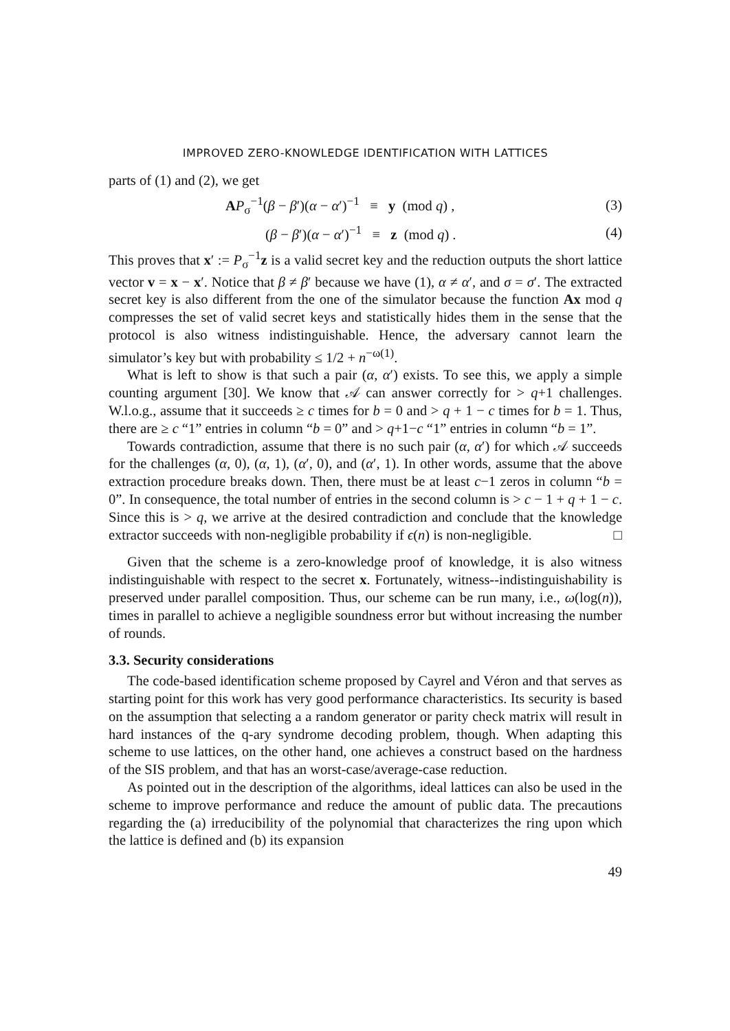IMPROVED ZERO-KNOWLEDGE IDENTIFICATION WITH LATTICES
parts of (1) and (2), we get
AP<sub>σ</sub><sup>−1</sup>(β − β′)(α − α′)<sup>−1</sup> ≡ y (mod q) , (3)
(β − β′)(α − α′)<sup>−1</sup> ≡ z (mod q) . (4)
This proves that x′ := P<sub>σ</sub><sup>−1</sup>z is a valid secret key and the reduction outputs the short lattice vector v = x − x′. Notice that β ≠ β′ because we have (1), α ≠ α′, and σ = σ′. The extracted secret key is also different from the one of the simulator because the function Ax mod q compresses the set of valid secret keys and statistically hides them in the sense that the protocol is also witness indistinguishable. Hence, the adversary cannot learn the simulator’s key but with probability ≤ 1/2 + n<sup>−ω(1)</sup>.
What is left to show is that such a pair (α, α′) exists. To see this, we apply a simple counting argument [30]. We know that 𝒜 can answer correctly for > q+1 challenges. W.l.o.g., assume that it succeeds ≥ c times for b = 0 and > q + 1 − c times for b = 1. Thus, there are ≥ c “1” entries in column “b = 0” and > q+1−c “1” entries in column “b = 1”.
Towards contradiction, assume that there is no such pair (α, α′) for which 𝒜 succeeds for the challenges (α, 0), (α, 1), (α′, 0), and (α′, 1). In other words, assume that the above extraction procedure breaks down. Then, there must be at least c−1 zeros in column “b = 0”. In consequence, the total number of entries in the second column is > c − 1 + q + 1 − c. Since this is > q, we arrive at the desired contradiction and conclude that the knowledge extractor succeeds with non-negligible probability if ϵ(n) is non-negligible. □
Given that the scheme is a zero-knowledge proof of knowledge, it is also witness indistinguishable with respect to the secret x. Fortunately, witness--indistinguishability is preserved under parallel composition. Thus, our scheme can be run many, i.e., ω(log(n)), times in parallel to achieve a negligible soundness error but without increasing the number of rounds.
3.3. Security considerations
The code-based identification scheme proposed by Cayrel and Véron and that serves as starting point for this work has very good performance characteristics. Its security is based on the assumption that selecting a a random generator or parity check matrix will result in hard instances of the q-ary syndrome decoding problem, though. When adapting this scheme to use lattices, on the other hand, one achieves a construct based on the hardness of the SIS problem, and that has an worst-case/average-case reduction.
As pointed out in the description of the algorithms, ideal lattices can also be used in the scheme to improve performance and reduce the amount of public data. The precautions regarding the (a) irreducibility of the polynomial that characterizes the ring upon which the lattice is defined and (b) its expansion
49